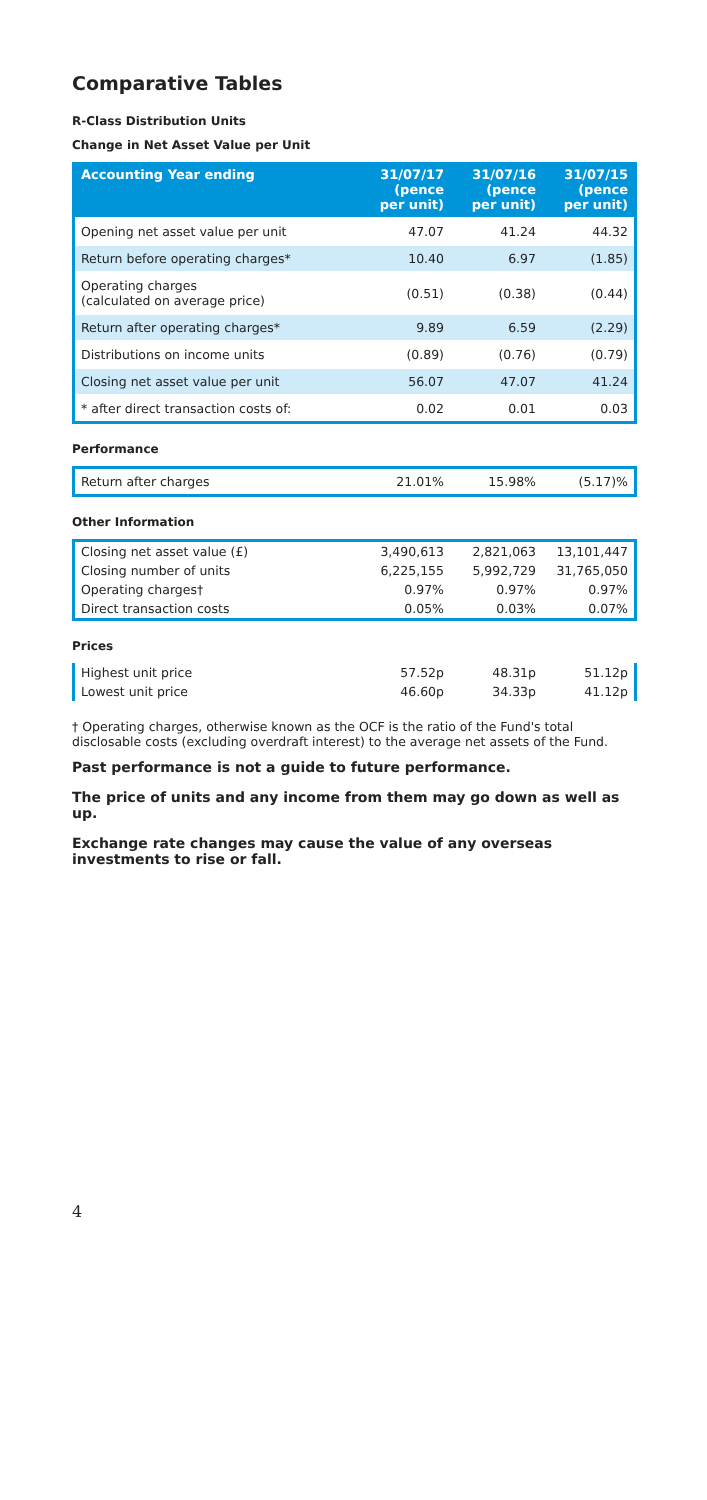Comparative Tables
R-Class Distribution Units
Change in Net Asset Value per Unit
| Accounting Year ending | 31/07/17 (pence per unit) | 31/07/16 (pence per unit) | 31/07/15 (pence per unit) |
| --- | --- | --- | --- |
| Opening net asset value per unit | 47.07 | 41.24 | 44.32 |
| Return before operating charges* | 10.40 | 6.97 | (1.85) |
| Operating charges (calculated on average price) | (0.51) | (0.38) | (0.44) |
| Return after operating charges* | 9.89 | 6.59 | (2.29) |
| Distributions on income units | (0.89) | (0.76) | (0.79) |
| Closing net asset value per unit | 56.07 | 47.07 | 41.24 |
| * after direct transaction costs of: | 0.02 | 0.01 | 0.03 |
Performance
| Return after charges | 21.01% | 15.98% | (5.17)% |
Other Information
| Closing net asset value (£) | 3,490,613 | 2,821,063 | 13,101,447 |
| Closing number of units | 6,225,155 | 5,992,729 | 31,765,050 |
| Operating charges† | 0.97% | 0.97% | 0.97% |
| Direct transaction costs | 0.05% | 0.03% | 0.07% |
Prices
| Highest unit price | 57.52p | 48.31p | 51.12p |
| Lowest unit price | 46.60p | 34.33p | 41.12p |
† Operating charges, otherwise known as the OCF is the ratio of the Fund's total disclosable costs (excluding overdraft interest) to the average net assets of the Fund.
Past performance is not a guide to future performance.
The price of units and any income from them may go down as well as up.
Exchange rate changes may cause the value of any overseas investments to rise or fall.
4